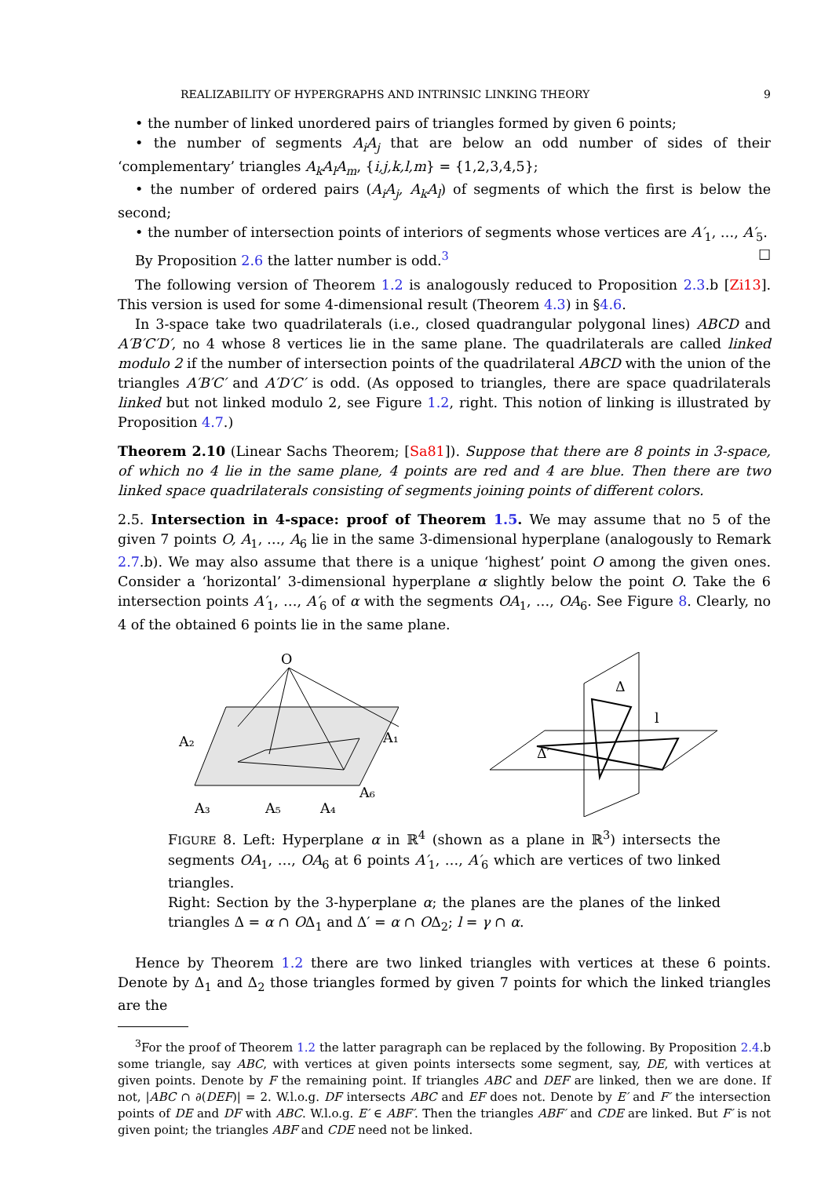REALIZABILITY OF HYPERGRAPHS AND INTRINSIC LINKING THEORY 9
• the number of linked unordered pairs of triangles formed by given 6 points;
• the number of segments A<sub>i</sub>A<sub>j</sub> that are below an odd number of sides of their ‘complementary’ triangles A<sub>k</sub>A<sub>l</sub>A<sub>m</sub>, {i,j,k,l,m} = {1,2,3,4,5};
• the number of ordered pairs (A<sub>i</sub>A<sub>j</sub>, A<sub>k</sub>A<sub>l</sub>) of segments of which the first is below the second;
• the number of intersection points of interiors of segments whose vertices are A′<sub>1</sub>, …, A′<sub>5</sub>.
By Proposition 2.6 the latter number is odd.<sup>3</sup> ☐
The following version of Theorem 1.2 is analogously reduced to Proposition 2.3.b [Zi13]. This version is used for some 4-dimensional result (Theorem 4.3) in §4.6.
In 3-space take two quadrilaterals (i.e., closed quadrangular polygonal lines) ABCD and A′B′C′D′, no 4 whose 8 vertices lie in the same plane. The quadrilaterals are called linked modulo 2 if the number of intersection points of the quadrilateral ABCD with the union of the triangles A′B′C′ and A′D′C′ is odd. (As opposed to triangles, there are space quadrilaterals linked but not linked modulo 2, see Figure 1.2, right. This notion of linking is illustrated by Proposition 4.7.)
Theorem 2.10 (Linear Sachs Theorem; [Sa81]). Suppose that there are 8 points in 3-space, of which no 4 lie in the same plane, 4 points are red and 4 are blue. Then there are two linked space quadrilaterals consisting of segments joining points of different colors.
2.5. Intersection in 4-space: proof of Theorem 1.5. We may assume that no 5 of the given 7 points O, A<sub>1</sub>, …, A<sub>6</sub> lie in the same 3-dimensional hyperplane (analogously to Remark 2.7.b). We may also assume that there is a unique ‘highest’ point O among the given ones. Consider a ‘horizontal’ 3-dimensional hyperplane α slightly below the point O. Take the 6 intersection points A′<sub>1</sub>, …, A′<sub>6</sub> of α with the segments OA<sub>1</sub>, …, OA<sub>6</sub>. See Figure 8. Clearly, no 4 of the obtained 6 points lie in the same plane.
O
A₂
A₁
A₃
A₅
A₄
A₆
Δ
Δ′
l
FIGURE 8. Left: Hyperplane α in ℝ<sup>4</sup> (shown as a plane in ℝ<sup>3</sup>) intersects the segments OA<sub>1</sub>, …, OA<sub>6</sub> at 6 points A′<sub>1</sub>, …, A′<sub>6</sub> which are vertices of two linked triangles.
Right: Section by the 3-hyperplane α; the planes are the planes of the linked triangles Δ = α ∩ OΔ<sub>1</sub> and Δ′ = α ∩ OΔ<sub>2</sub>; l = γ ∩ α.
Hence by Theorem 1.2 there are two linked triangles with vertices at these 6 points. Denote by Δ<sub>1</sub> and Δ<sub>2</sub> those triangles formed by given 7 points for which the linked triangles are the
<sup>3</sup> For the proof of Theorem 1.2 the latter paragraph can be replaced by the following. By Proposition 2.4.b some triangle, say ABC, with vertices at given points intersects some segment, say, DE, with vertices at given points. Denote by F the remaining point. If triangles ABC and DEF are linked, then we are done. If not, |ABC ∩ ∂(DEF)| = 2. W.l.o.g. DF intersects ABC and EF does not. Denote by E′ and F′ the intersection points of DE and DF with ABC. W.l.o.g. E′ ∈ ABF′. Then the triangles ABF′ and CDE are linked. But F′ is not given point; the triangles ABF and CDE need not be linked.